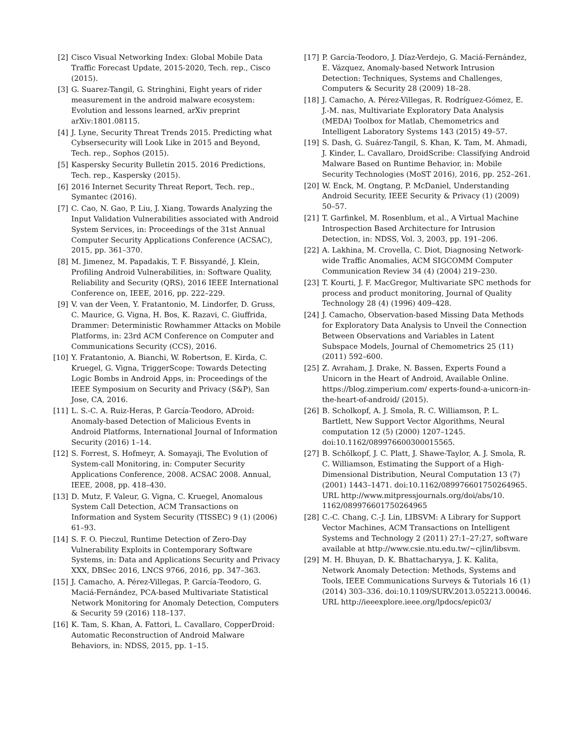[2] Cisco Visual Networking Index: Global Mobile Data Traffic Forecast Update, 2015-2020, Tech. rep., Cisco (2015).
[3] G. Suarez-Tangil, G. Stringhini, Eight years of rider measurement in the android malware ecosystem: Evolution and lessons learned, arXiv preprint arXiv:1801.08115.
[4] J. Lyne, Security Threat Trends 2015. Predicting what Cybsersecurity will Look Like in 2015 and Beyond, Tech. rep., Sophos (2015).
[5] Kaspersky Security Bulletin 2015. 2016 Predictions, Tech. rep., Kaspersky (2015).
[6] 2016 Internet Security Threat Report, Tech. rep., Symantec (2016).
[7] C. Cao, N. Gao, P. Liu, J. Xiang, Towards Analyzing the Input Validation Vulnerabilities associated with Android System Services, in: Proceedings of the 31st Annual Computer Security Applications Conference (ACSAC), 2015, pp. 361–370.
[8] M. Jimenez, M. Papadakis, T. F. Bissyandé, J. Klein, Profiling Android Vulnerabilities, in: Software Quality, Reliability and Security (QRS), 2016 IEEE International Conference on, IEEE, 2016, pp. 222–229.
[9] V. van der Veen, Y. Fratantonio, M. Lindorfer, D. Gruss, C. Maurice, G. Vigna, H. Bos, K. Razavi, C. Giuffrida, Drammer: Deterministic Rowhammer Attacks on Mobile Platforms, in: 23rd ACM Conference on Computer and Communications Security (CCS), 2016.
[10] Y. Fratantonio, A. Bianchi, W. Robertson, E. Kirda, C. Kruegel, G. Vigna, TriggerScope: Towards Detecting Logic Bombs in Android Apps, in: Proceedings of the IEEE Symposium on Security and Privacy (S&P), San Jose, CA, 2016.
[11] L. S.-C. A. Ruiz-Heras, P. García-Teodoro, ADroid: Anomaly-based Detection of Malicious Events in Android Platforms, International Journal of Information Security (2016) 1–14.
[12] S. Forrest, S. Hofmeyr, A. Somayaji, The Evolution of System-call Monitoring, in: Computer Security Applications Conference, 2008. ACSAC 2008. Annual, IEEE, 2008, pp. 418–430.
[13] D. Mutz, F. Valeur, G. Vigna, C. Kruegel, Anomalous System Call Detection, ACM Transactions on Information and System Security (TISSEC) 9 (1) (2006) 61–93.
[14] S. F. O. Pieczul, Runtime Detection of Zero-Day Vulnerability Exploits in Contemporary Software Systems, in: Data and Applications Security and Privacy XXX, DBSec 2016, LNCS 9766, 2016, pp. 347–363.
[15] J. Camacho, A. Pérez-Villegas, P. García-Teodoro, G. Maciá-Fernández, PCA-based Multivariate Statistical Network Monitoring for Anomaly Detection, Computers & Security 59 (2016) 118–137.
[16] K. Tam, S. Khan, A. Fattori, L. Cavallaro, CopperDroid: Automatic Reconstruction of Android Malware Behaviors, in: NDSS, 2015, pp. 1–15.
[17] P. García-Teodoro, J. Díaz-Verdejo, G. Maciá-Fernández, E. Vázquez, Anomaly-based Network Intrusion Detection: Techniques, Systems and Challenges, Computers & Security 28 (2009) 18–28.
[18] J. Camacho, A. Pérez-Villegas, R. Rodríguez-Gómez, E. J.-M. nas, Multivariate Exploratory Data Analysis (MEDA) Toolbox for Matlab, Chemometrics and Intelligent Laboratory Systems 143 (2015) 49–57.
[19] S. Dash, G. Suárez-Tangil, S. Khan, K. Tam, M. Ahmadi, J. Kinder, L. Cavallaro, DroidScribe: Classifying Android Malware Based on Runtime Behavior, in: Mobile Security Technologies (MoST 2016), 2016, pp. 252–261.
[20] W. Enck, M. Ongtang, P. McDaniel, Understanding Android Security, IEEE Security & Privacy (1) (2009) 50–57.
[21] T. Garfinkel, M. Rosenblum, et al., A Virtual Machine Introspection Based Architecture for Intrusion Detection, in: NDSS, Vol. 3, 2003, pp. 191–206.
[22] A. Lakhina, M. Crovella, C. Diot, Diagnosing Network-wide Traffic Anomalies, ACM SIGCOMM Computer Communication Review 34 (4) (2004) 219–230.
[23] T. Kourti, J. F. MacGregor, Multivariate SPC methods for process and product monitoring, Journal of Quality Technology 28 (4) (1996) 409–428.
[24] J. Camacho, Observation-based Missing Data Methods for Exploratory Data Analysis to Unveil the Connection Between Observations and Variables in Latent Subspace Models, Journal of Chemometrics 25 (11) (2011) 592–600.
[25] Z. Avraham, J. Drake, N. Bassen, Experts Found a Unicorn in the Heart of Android, Available Online. https://blog.zimperium.com/ experts-found-a-unicorn-in-the-heart-of-android/ (2015).
[26] B. Scholkopf, A. J. Smola, R. C. Williamson, P. L. Bartlett, New Support Vector Algorithms, Neural computation 12 (5) (2000) 1207–1245. doi:10.1162/089976600300015565.
[27] B. Schölkopf, J. C. Platt, J. Shawe-Taylor, A. J. Smola, R. C. Williamson, Estimating the Support of a High-Dimensional Distribution, Neural Computation 13 (7) (2001) 1443–1471. doi:10.1162/089976601750264965.
URL http://www.mitpressjournals.org/doi/abs/10. 1162/089976601750264965
[28] C.-C. Chang, C.-J. Lin, LIBSVM: A Library for Support Vector Machines, ACM Transactions on Intelligent Systems and Technology 2 (2011) 27:1–27:27, software available at http://www.csie.ntu.edu.tw/~cjlin/libsvm.
[29] M. H. Bhuyan, D. K. Bhattacharyya, J. K. Kalita, Network Anomaly Detection: Methods, Systems and Tools, IEEE Communications Surveys & Tutorials 16 (1) (2014) 303–336. doi:10.1109/SURV.2013.052213.00046.
URL http://ieeexplore.ieee.org/lpdocs/epic03/